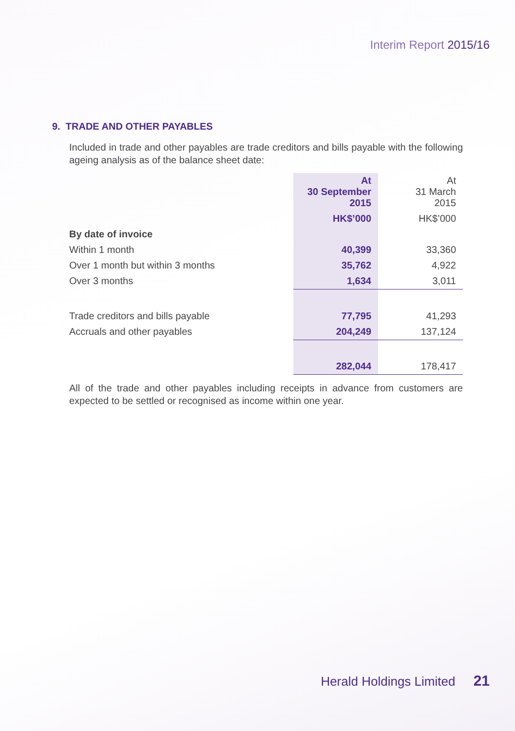Interim Report 2015/16
9. TRADE AND OTHER PAYABLES
Included in trade and other payables are trade creditors and bills payable with the following ageing analysis as of the balance sheet date:
| | At 30 September 2015 | At 31 March 2015 |
| --- | --- | --- |
| | HK$’000 | HK$’000 |
| By date of invoice | | |
| Within 1 month | 40,399 | 33,360 |
| Over 1 month but within 3 months | 35,762 | 4,922 |
| Over 3 months | 1,634 | 3,011 |
| Trade creditors and bills payable | 77,795 | 41,293 |
| Accruals and other payables | 204,249 | 137,124 |
| | 282,044 | 178,417 |
All of the trade and other payables including receipts in advance from customers are expected to be settled or recognised as income within one year.
Herald Holdings Limited 21